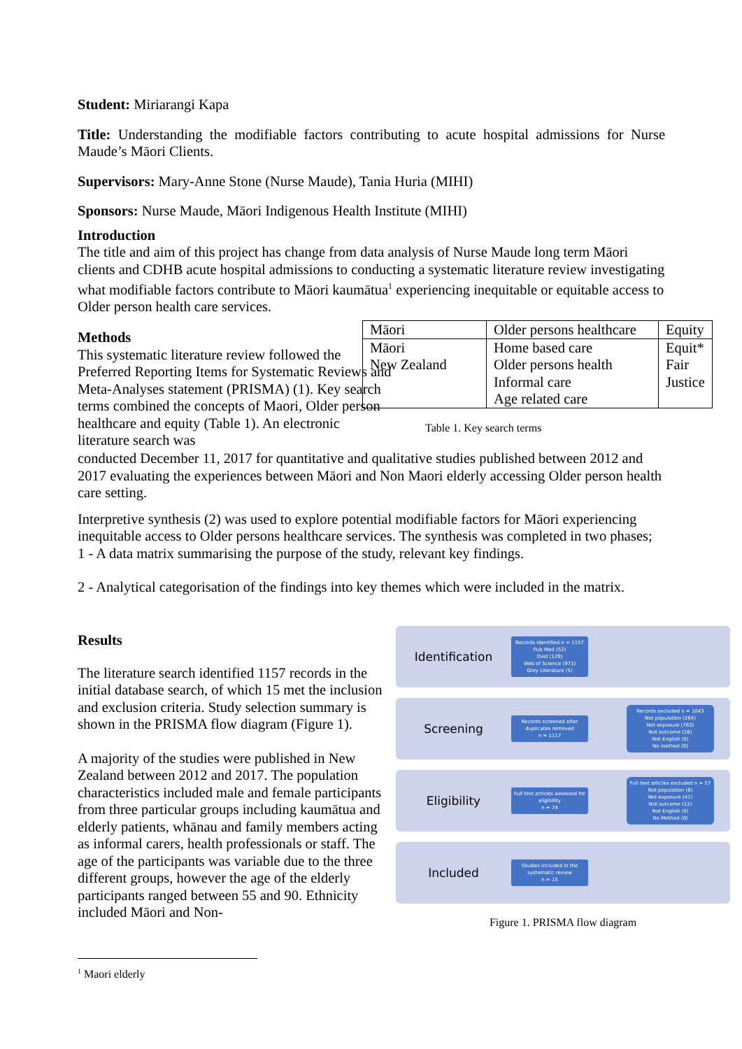Student: Miriarangi Kapa
Title: Understanding the modifiable factors contributing to acute hospital admissions for Nurse Maude’s Māori Clients.
Supervisors: Mary-Anne Stone (Nurse Maude), Tania Huria (MIHI)
Sponsors: Nurse Maude, Māori Indigenous Health Institute (MIHI)
Introduction
The title and aim of this project has change from data analysis of Nurse Maude long term Māori clients and CDHB acute hospital admissions to conducting a systematic literature review investigating what modifiable factors contribute to Māori kaumātua<sup>1</sup> experiencing inequitable or equitable access to Older person health care services.
Methods
This systematic literature review followed the Preferred Reporting Items for Systematic Reviews and Meta-Analyses statement (PRISMA) (1). Key search terms combined the concepts of Maori, Older person healthcare and equity (Table 1). An electronic literature search was
| Māori | Older persons healthcare | Equity |
| Māori New Zealand | Home based care Older persons health Informal care Age related care | Equit* Fair Justice |
Table 1. Key search terms
conducted December 11, 2017 for quantitative and qualitative studies published between 2012 and 2017 evaluating the experiences between Māori and Non Maori elderly accessing Older person health care setting.
Interpretive synthesis (2) was used to explore potential modifiable factors for Māori experiencing inequitable access to Older persons healthcare services. The synthesis was completed in two phases;
1 - A data matrix summarising the purpose of the study, relevant key findings.
2 - Analytical categorisation of the findings into key themes which were included in the matrix.
Results
The literature search identified 1157 records in the initial database search, of which 15 met the inclusion and exclusion criteria. Study selection summary is shown in the PRISMA flow diagram (Figure 1).
A majority of the studies were published in New Zealand between 2012 and 2017. The population characteristics included male and female participants from three particular groups including kaumātua and elderly patients, whānau and family members acting as informal carers, health professionals or staff. The age of the participants was variable due to the three different groups, however the age of the elderly participants ranged between 55 and 90. Ethnicity included Māori and Non-
Identification
Records identified n = 1157
Pub Med (52)
Ovid (129)
Web of Science (971)
Grey Literature (5)
Screening
Records screened after duplicates removed
n = 1117
Records excluded n = 1043
Not population (264)
Not exposure (763)
Not outcome (16)
Not English (0)
No method (0)
Eligibility
Full text articles assessed for eligibility
n = 74
Full text articles excluded n = 57
Not population (6)
Not exposure (41)
Not outcome (12)
Not English (0)
No Method (0)
Included
Studies included in the systematic review
n = 15
Figure 1. PRISMA flow diagram
<sup>1</sup> Maori elderly